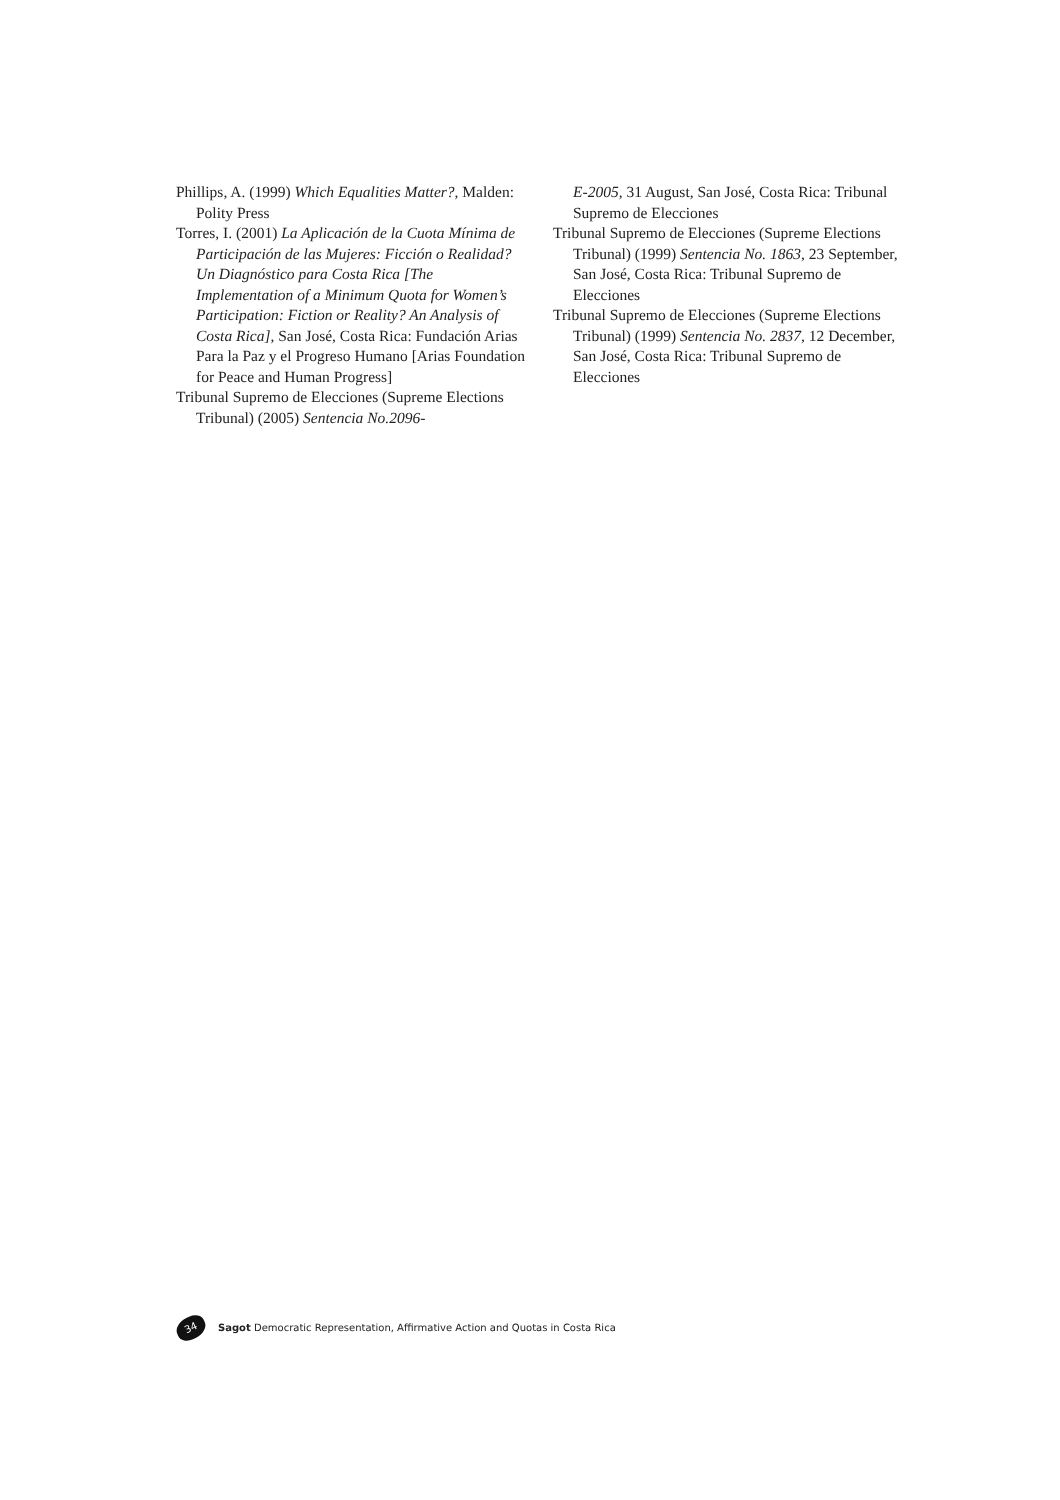Phillips, A. (1999) Which Equalities Matter?, Malden: Polity Press
Torres, I. (2001) La Aplicación de la Cuota Mínima de Participación de las Mujeres: Ficción o Realidad? Un Diagnóstico para Costa Rica [The Implementation of a Minimum Quota for Women’s Participation: Fiction or Reality? An Analysis of Costa Rica], San José, Costa Rica: Fundación Arias Para la Paz y el Progreso Humano [Arias Foundation for Peace and Human Progress]
Tribunal Supremo de Elecciones (Supreme Elections Tribunal) (2005) Sentencia No.2096-
E-2005, 31 August, San José, Costa Rica: Tribunal Supremo de Elecciones
Tribunal Supremo de Elecciones (Supreme Elections Tribunal) (1999) Sentencia No. 1863, 23 September, San José, Costa Rica: Tribunal Supremo de Elecciones
Tribunal Supremo de Elecciones (Supreme Elections Tribunal) (1999) Sentencia No. 2837, 12 December, San José, Costa Rica: Tribunal Supremo de Elecciones
34 Sagot Democratic Representation, Affirmative Action and Quotas in Costa Rica